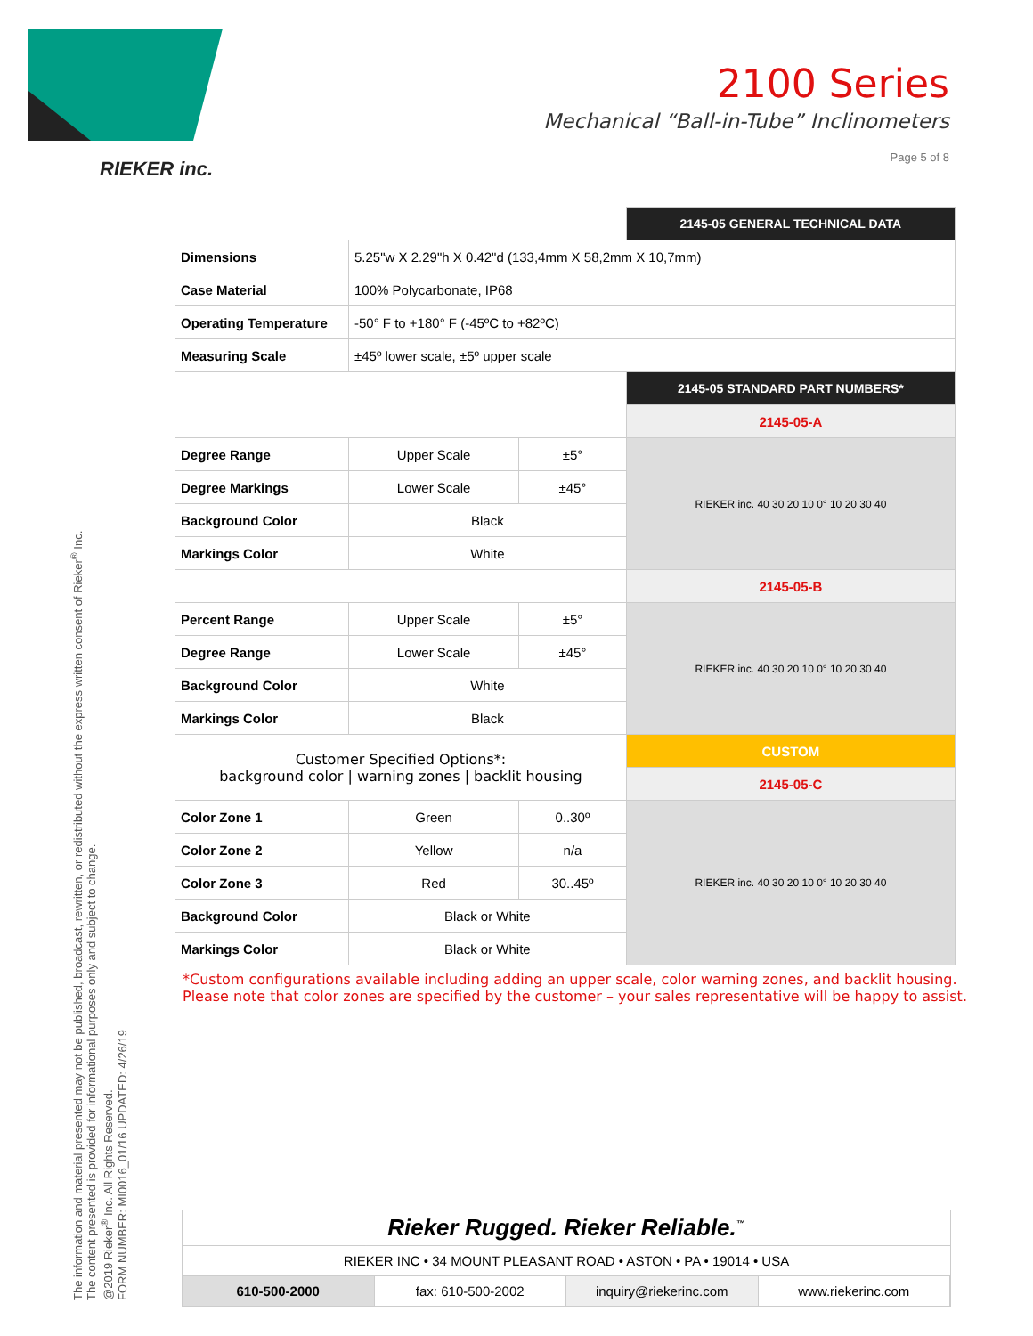RIEKER inc.
2100 Series
Mechanical “Ball-in-Tube” Inclinometers
Page 5 of 8
| | | | 2145-05 GENERAL TECHNICAL DATA |
| Dimensions | 5.25"w X 2.29"h X 0.42"d (133,4mm X 58,2mm X 10,7mm) | | |
| Case Material | 100% Polycarbonate, IP68 | | |
| Operating Temperature | -50° F to +180° F (-45ºC to +82ºC) | | |
| Measuring Scale | ±45º lower scale, ±5º upper scale | | |
| | | | 2145-05 STANDARD PART NUMBERS* |
| | | | 2145-05-A |
| Degree Range | Upper Scale | ±5° | RIEKER inc. 40 30 20 10 0° 10 20 30 40 |
| Degree Markings | Lower Scale | ±45° | |
| Background Color | Black | | |
| Markings Color | White | | |
| | | | 2145-05-B |
| Percent Range | Upper Scale | ±5° | RIEKER inc. 40 30 20 10 0° 10 20 30 40 |
| Degree Range | Lower Scale | ±45° | |
| Background Color | White | | |
| Markings Color | Black | | |
| Customer Specified Options*: background color / warning zones / backlit housing | | | CUSTOM |
| | | | 2145-05-C |
| Color Zone 1 | Green | 0..30º | RIEKER inc. 40 30 20 10 0° 10 20 30 40 |
| Color Zone 2 | Yellow | n/a | |
| Color Zone 3 | Red | 30..45º | |
| Background Color | Black or White | | |
| Markings Color | Black or White | | |
*Custom configurations available including adding an upper scale, color warning zones, and backlit housing.
Please note that color zones are specified by the customer – your sales representative will be happy to assist.
The information and material presented may not be published, broadcast, rewritten, or redistributed without the express written consent of Rieker<sup>®</sup> Inc.
The content presented is provided for informational purposes only and subject to change.
@2019 Rieker<sup>®</sup> Inc. All Rights Reserved.
FORM NUMBER: MI0016_01/16 UPDATED: 4/26/19
Rieker Rugged. Rieker Reliable.<sup>™</sup>
RIEKER INC • 34 MOUNT PLEASANT ROAD • ASTON • PA • 19014 • USA
610-500-2000 fax: 610-500-2002 inquiry@riekerinc.com www.riekerinc.com